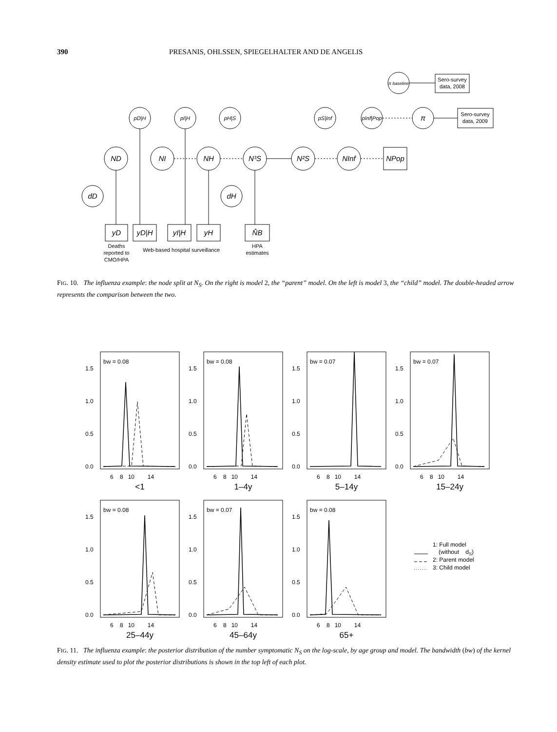390 PRESANIS, OHLSSEN, SPIEGELHALTER AND DE ANGELIS
π baseline
π
pD|H
pI|H
pH|S
pS|Inf
pInf|Pop
ND
NI
NH
N³S
N²S
NInf
NPop
dD
dH
yD
yD|H
yI|H
yH
N̂B
Sero-survey
data, 2008
Sero-survey
data, 2009
Deaths
reported to
CMO/HPA
Web-based hospital surveillance
HPA
estimates
FIG. 10. The influenza example: the node split at N<sub>S</sub>. On the right is model 2, the “parent” model. On the left is model 3, the “child” model. The double-headed arrow represents the comparison between the two.
bw = 0.08
bw = 0.08
bw = 0.07
bw = 0.07
bw = 0.08
bw = 0.07
bw = 0.08
1.5
1.0
0.5
0.0
1.5
1.0
0.5
0.0
1.5
1.0
0.5
0.0
1.5
1.0
0.5
0.0
1.5
1.0
0.5
0.0
1.5
1.0
0.5
0.0
1.5
1.0
0.5
0.0
6 8 10 14
6 8 10 14
6 8 10 14
6 8 10 14
6 8 10 14
6 8 10 14
6 8 10 14
<1
1–4y
5–14y
15–24y
25–44y
45–64y
65+
1: Full model
(without dS)
2: Parent model
3: Child model
FIG. 11. The influenza example: the posterior distribution of the number symptomatic N<sub>S</sub> on the log-scale, by age group and model. The bandwidth (bw) of the kernel density estimate used to plot the posterior distributions is shown in the top left of each plot.